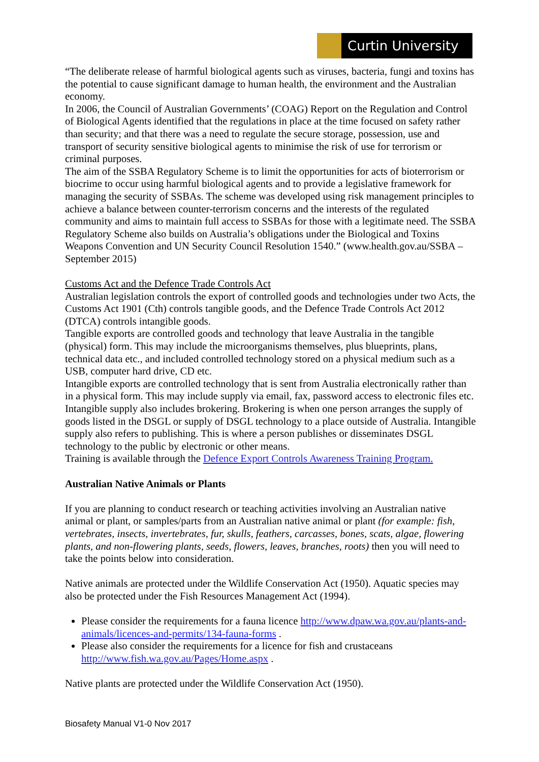Curtin University
“The deliberate release of harmful biological agents such as viruses, bacteria, fungi and toxins has the potential to cause significant damage to human health, the environment and the Australian economy.
In 2006, the Council of Australian Governments’ (COAG) Report on the Regulation and Control of Biological Agents identified that the regulations in place at the time focused on safety rather than security; and that there was a need to regulate the secure storage, possession, use and transport of security sensitive biological agents to minimise the risk of use for terrorism or criminal purposes.
The aim of the SSBA Regulatory Scheme is to limit the opportunities for acts of bioterrorism or biocrime to occur using harmful biological agents and to provide a legislative framework for managing the security of SSBAs. The scheme was developed using risk management principles to achieve a balance between counter-terrorism concerns and the interests of the regulated community and aims to maintain full access to SSBAs for those with a legitimate need. The SSBA Regulatory Scheme also builds on Australia’s obligations under the Biological and Toxins Weapons Convention and UN Security Council Resolution 1540.” (www.health.gov.au/SSBA – September 2015)
Customs Act and the Defence Trade Controls Act
Australian legislation controls the export of controlled goods and technologies under two Acts, the Customs Act 1901 (Cth) controls tangible goods, and the Defence Trade Controls Act 2012 (DTCA) controls intangible goods.
Tangible exports are controlled goods and technology that leave Australia in the tangible (physical) form. This may include the microorganisms themselves, plus blueprints, plans, technical data etc., and included controlled technology stored on a physical medium such as a USB, computer hard drive, CD etc.
Intangible exports are controlled technology that is sent from Australia electronically rather than in a physical form. This may include supply via email, fax, password access to electronic files etc. Intangible supply also includes brokering. Brokering is when one person arranges the supply of goods listed in the DSGL or supply of DSGL technology to a place outside of Australia. Intangible supply also refers to publishing. This is where a person publishes or disseminates DSGL technology to the public by electronic or other means.
Training is available through the Defence Export Controls Awareness Training Program.
Australian Native Animals or Plants
If you are planning to conduct research or teaching activities involving an Australian native animal or plant, or samples/parts from an Australian native animal or plant (for example: fish, vertebrates, insects, invertebrates, fur, skulls, feathers, carcasses, bones, scats, algae, flowering plants, and non-flowering plants, seeds, flowers, leaves, branches, roots) then you will need to take the points below into consideration.
Native animals are protected under the Wildlife Conservation Act (1950). Aquatic species may also be protected under the Fish Resources Management Act (1994).
Please consider the requirements for a fauna licence http://www.dpaw.wa.gov.au/plants-and-animals/licences-and-permits/134-fauna-forms .
Please also consider the requirements for a licence for fish and crustaceans http://www.fish.wa.gov.au/Pages/Home.aspx .
Native plants are protected under the Wildlife Conservation Act (1950).
Biosafety Manual V1-0 Nov 2017